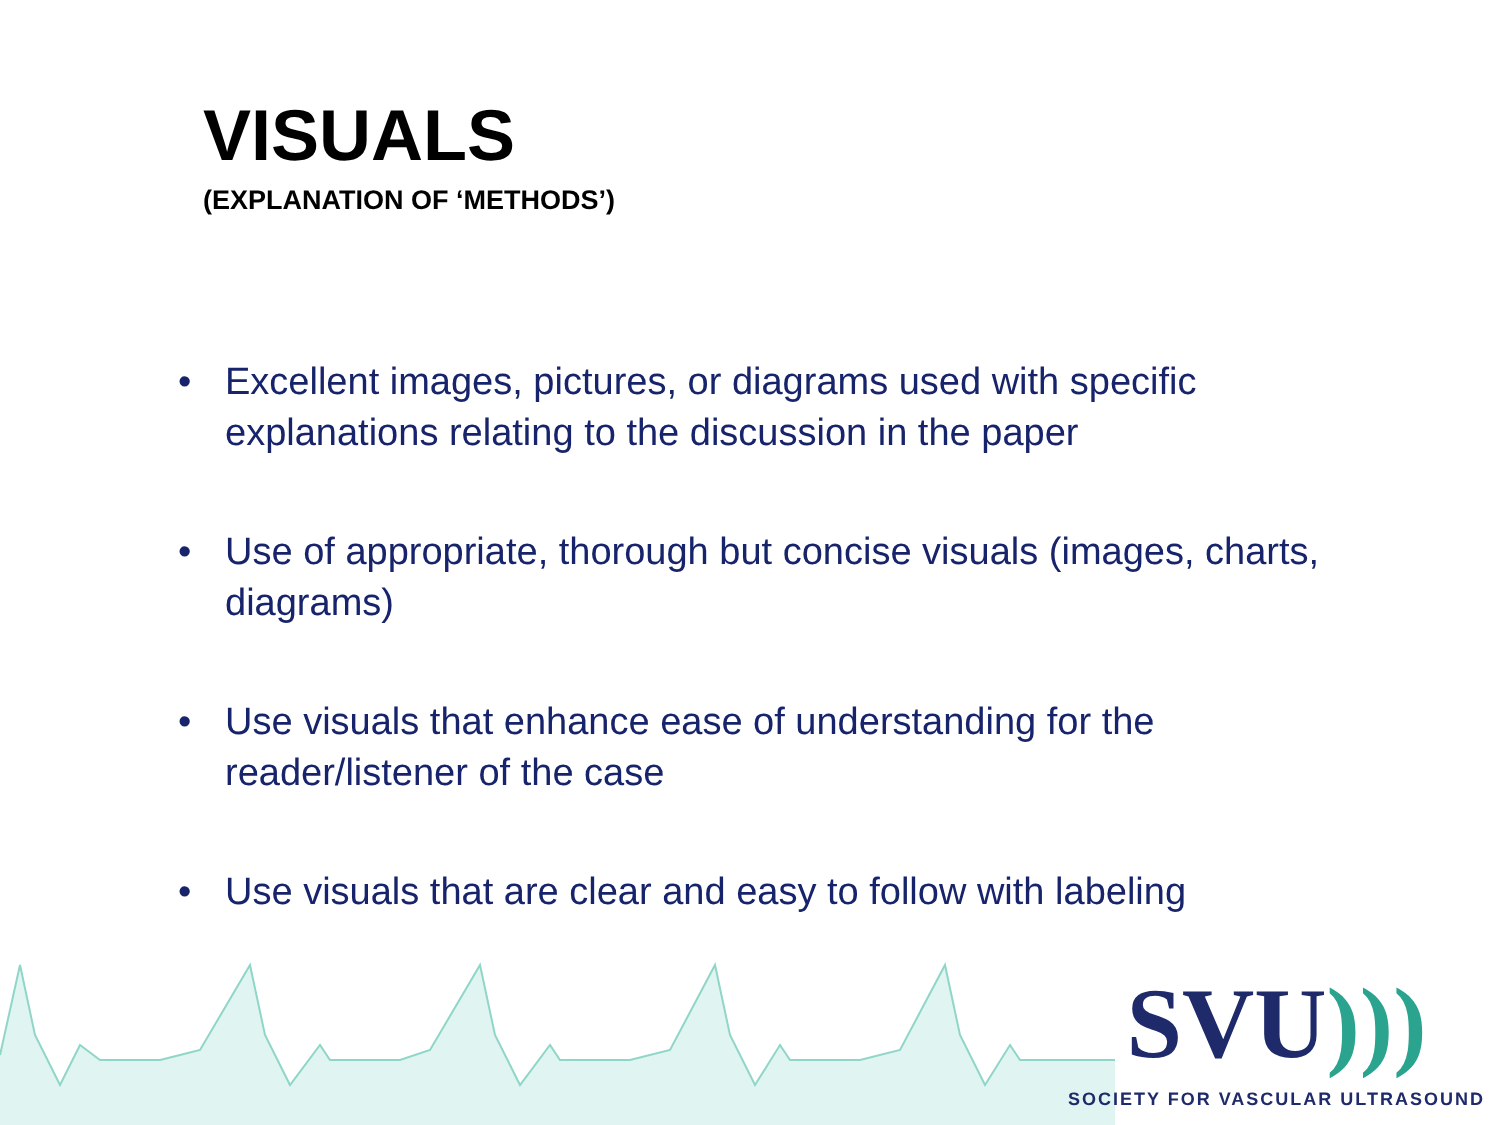VISUALS
(EXPLANATION OF ‘METHODS’)
• Excellent images, pictures, or diagrams used with specific explanations relating to the discussion in the paper
• Use of appropriate, thorough but concise visuals (images, charts, diagrams)
• Use visuals that enhance ease of understanding for the reader/listener of the case
• Use visuals that are clear and easy to follow with labeling
SVU)))
SOCIETY FOR VASCULAR ULTRASOUND